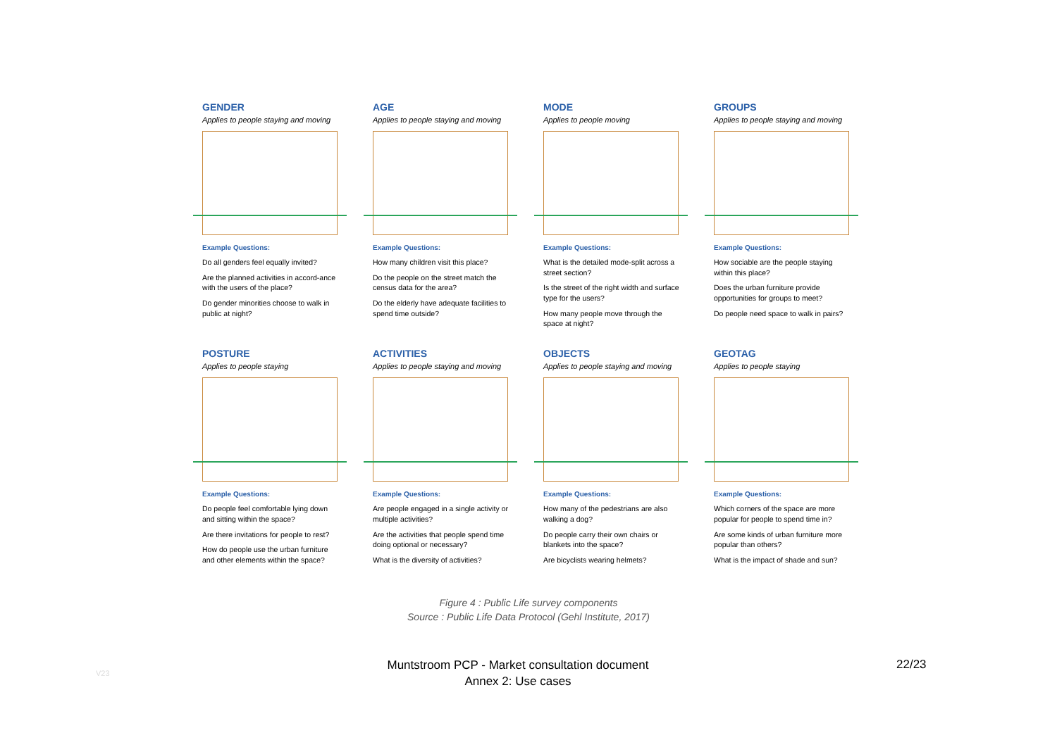GENDER
Applies to people staying and moving
Example Questions:
Do all genders feel equally invited?
Are the planned activities in accord-ance with the users of the place?
Do gender minorities choose to walk in public at night?
AGE
Applies to people staying and moving
Example Questions:
How many children visit this place?
Do the people on the street match the census data for the area?
Do the elderly have adequate facilities to spend time outside?
MODE
Applies to people moving
Example Questions:
What is the detailed mode-split across a street section?
Is the street of the right width and surface type for the users?
How many people move through the space at night?
GROUPS
Applies to people staying and moving
Example Questions:
How sociable are the people staying within this place?
Does the urban furniture provide opportunities for groups to meet?
Do people need space to walk in pairs?
POSTURE
Applies to people staying
Example Questions:
Do people feel comfortable lying down and sitting within the space?
Are there invitations for people to rest?
How do people use the urban furniture and other elements within the space?
ACTIVITIES
Applies to people staying and moving
Example Questions:
Are people engaged in a single activity or multiple activities?
Are the activities that people spend time doing optional or necessary?
What is the diversity of activities?
OBJECTS
Applies to people staying and moving
Example Questions:
How many of the pedestrians are also walking a dog?
Do people carry their own chairs or blankets into the space?
Are bicyclists wearing helmets?
GEOTAG
Applies to people staying
Example Questions:
Which corners of the space are more popular for people to spend time in?
Are some kinds of urban furniture more popular than others?
What is the impact of shade and sun?
Figure 4 : Public Life survey components
Source : Public Life Data Protocol (Gehl Institute, 2017)
V23
Muntstroom PCP - Market consultation document
Annex 2: Use cases
22/23